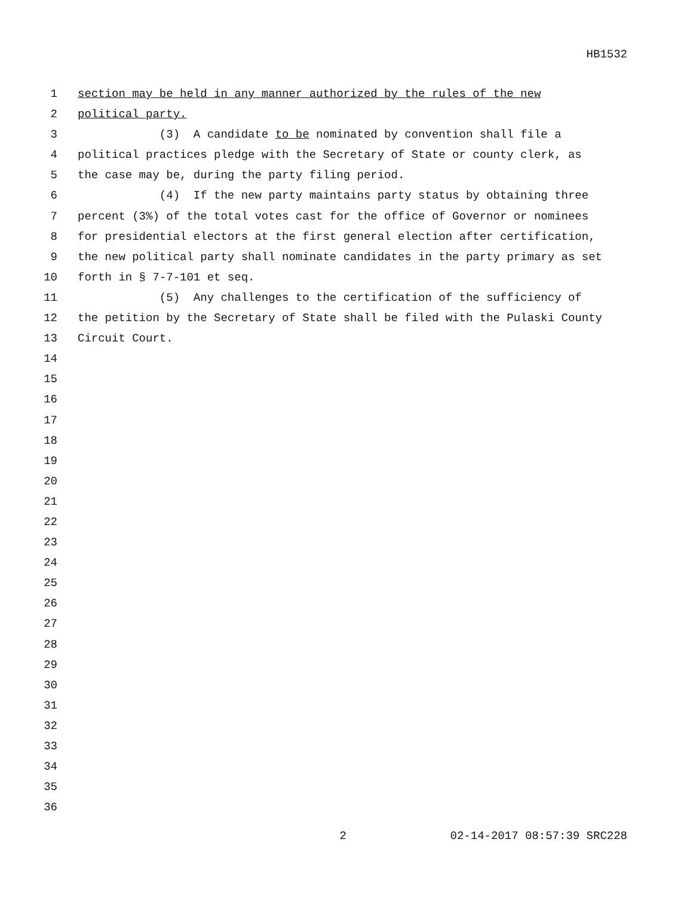HB1532
1 section may be held in any manner authorized by the rules of the new
2 political party.
3 (3) A candidate to be nominated by convention shall file a
4 political practices pledge with the Secretary of State or county clerk, as
5 the case may be, during the party filing period.
6 (4) If the new party maintains party status by obtaining three
7 percent (3%) of the total votes cast for the office of Governor or nominees
8 for presidential electors at the first general election after certification,
9 the new political party shall nominate candidates in the party primary as set
10 forth in § 7-7-101 et seq.
11 (5) Any challenges to the certification of the sufficiency of
12 the petition by the Secretary of State shall be filed with the Pulaski County
13 Circuit Court.
14
15
16
17
18
19
20
21
22
23
24
25
26
27
28
29
30
31
32
33
34
35
36
2 02-14-2017 08:57:39 SRC228